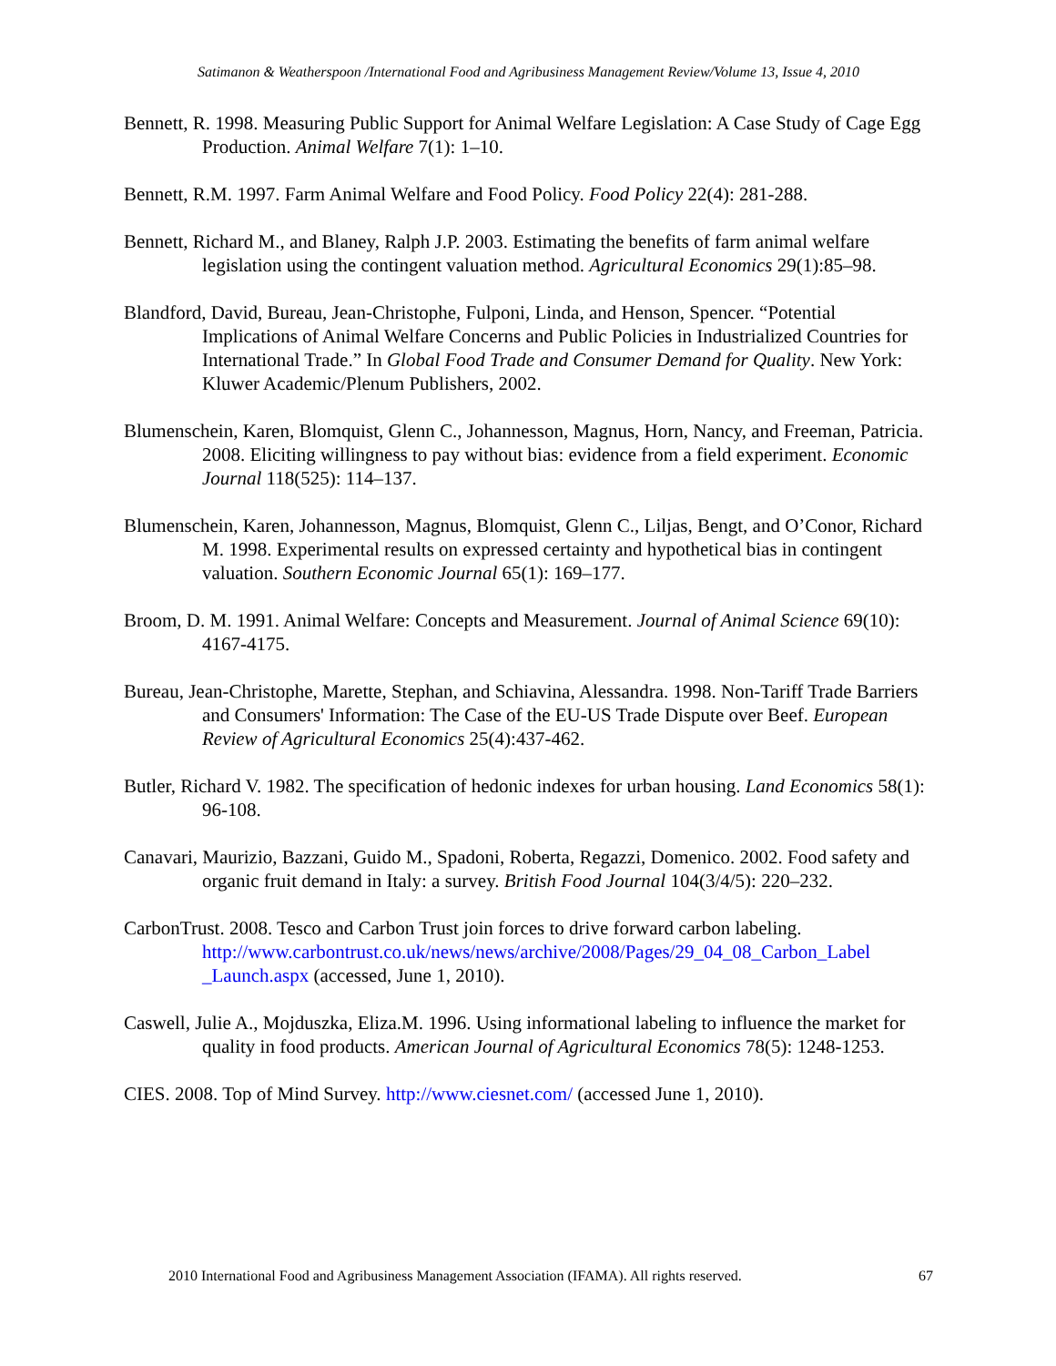Satimanon & Weatherspoon /International Food and Agribusiness Management Review/Volume 13, Issue 4, 2010
Bennett, R. 1998. Measuring Public Support for Animal Welfare Legislation: A Case Study of Cage Egg Production. Animal Welfare 7(1): 1–10.
Bennett, R.M. 1997. Farm Animal Welfare and Food Policy. Food Policy 22(4): 281-288.
Bennett, Richard M., and Blaney, Ralph J.P. 2003. Estimating the benefits of farm animal welfare legislation using the contingent valuation method. Agricultural Economics 29(1):85–98.
Blandford, David, Bureau, Jean-Christophe, Fulponi, Linda, and Henson, Spencer. “Potential Implications of Animal Welfare Concerns and Public Policies in Industrialized Countries for International Trade.” In Global Food Trade and Consumer Demand for Quality. New York: Kluwer Academic/Plenum Publishers, 2002.
Blumenschein, Karen, Blomquist, Glenn C., Johannesson, Magnus, Horn, Nancy, and Freeman, Patricia. 2008. Eliciting willingness to pay without bias: evidence from a field experiment. Economic Journal 118(525): 114–137.
Blumenschein, Karen, Johannesson, Magnus, Blomquist, Glenn C., Liljas, Bengt, and O’Conor, Richard M. 1998. Experimental results on expressed certainty and hypothetical bias in contingent valuation. Southern Economic Journal 65(1): 169–177.
Broom, D. M. 1991. Animal Welfare: Concepts and Measurement. Journal of Animal Science 69(10): 4167-4175.
Bureau, Jean-Christophe, Marette, Stephan, and Schiavina, Alessandra. 1998. Non-Tariff Trade Barriers and Consumers' Information: The Case of the EU-US Trade Dispute over Beef. European Review of Agricultural Economics 25(4):437-462.
Butler, Richard V. 1982. The specification of hedonic indexes for urban housing. Land Economics 58(1): 96-108.
Canavari, Maurizio, Bazzani, Guido M., Spadoni, Roberta, Regazzi, Domenico. 2002. Food safety and organic fruit demand in Italy: a survey. British Food Journal 104(3/4/5): 220–232.
CarbonTrust. 2008. Tesco and Carbon Trust join forces to drive forward carbon labeling. http://www.carbontrust.co.uk/news/news/archive/2008/Pages/29_04_08_Carbon_Label _Launch.aspx (accessed, June 1, 2010).
Caswell, Julie A., Mojduszka, Eliza.M. 1996. Using informational labeling to influence the market for quality in food products. American Journal of Agricultural Economics 78(5): 1248-1253.
CIES. 2008. Top of Mind Survey. http://www.ciesnet.com/ (accessed June 1, 2010).
2010 International Food and Agribusiness Management Association (IFAMA). All rights reserved. 67